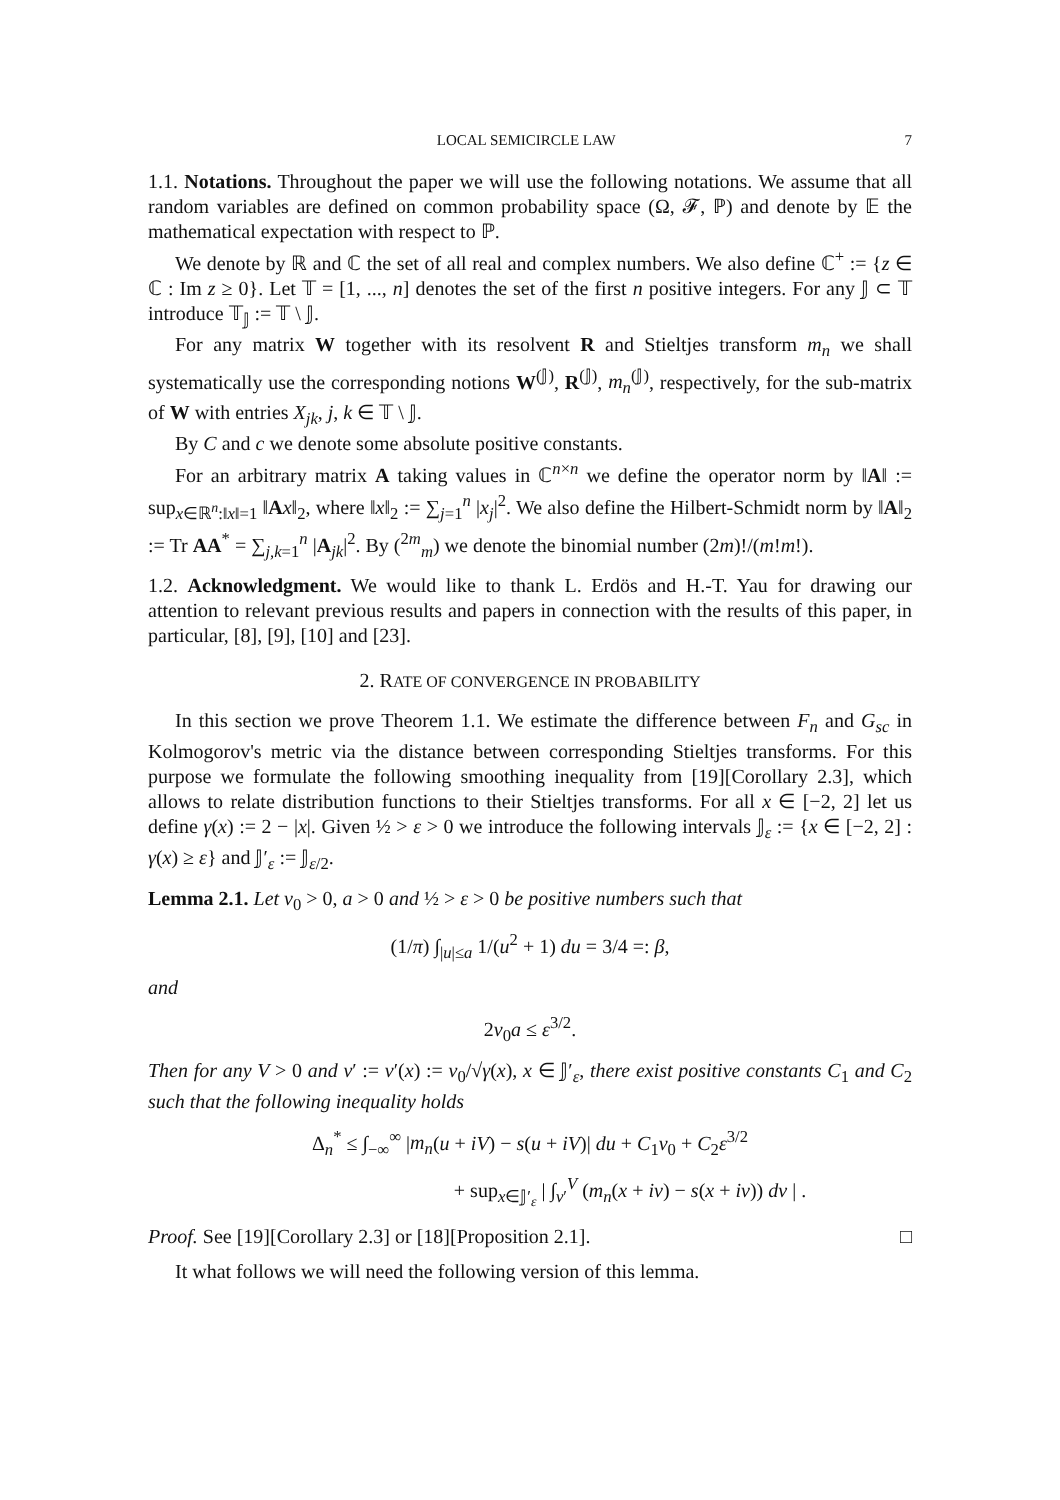LOCAL SEMICIRCLE LAW 7
1.1. Notations. Throughout the paper we will use the following notations. We assume that all random variables are defined on common probability space (Ω, 𝓕, ℙ) and denote by 𝔼 the mathematical expectation with respect to ℙ.
We denote by ℝ and ℂ the set of all real and complex numbers. We also define ℂ<sup>+</sup> := {z ∈ ℂ : Im z ≥ 0}. Let 𝕋 = [1, ..., n] denotes the set of the first n positive integers. For any 𝕁 ⊂ 𝕋 introduce 𝕋<sub>𝕁</sub> := 𝕋 \ 𝕁.
For any matrix W together with its resolvent R and Stieltjes transform m<sub>n</sub> we shall systematically use the corresponding notions W<sup>(𝕁)</sup>, R<sup>(𝕁)</sup>, m<sub>n</sub><sup>(𝕁)</sup>, respectively, for the sub-matrix of W with entries X<sub>jk</sub>, j, k ∈ 𝕋 \ 𝕁.
By C and c we denote some absolute positive constants.
For an arbitrary matrix A taking values in ℂ<sup>n×n</sup> we define the operator norm by ‖A‖ := sup<sub>x∈ℝ<sup>n</sup>:‖x‖=1</sub> ‖Ax‖<sub>2</sub>, where ‖x‖<sub>2</sub> := ∑<sub>j=1</sub><sup>n</sup> |x<sub>j</sub>|<sup>2</sup>. We also define the Hilbert-Schmidt norm by ‖A‖<sub>2</sub> := Tr AA<sup>*</sup> = ∑<sub>j,k=1</sub><sup>n</sup> |A<sub>jk</sub>|<sup>2</sup>. By (<sup>2m</sup><sub>m</sub>) we denote the binomial number (2m)!/(m!m!).
1.2. Acknowledgment. We would like to thank L. Erdös and H.-T. Yau for drawing our attention to relevant previous results and papers in connection with the results of this paper, in particular, [8], [9], [10] and [23].
2. RATE OF CONVERGENCE IN PROBABILITY
In this section we prove Theorem 1.1. We estimate the difference between F<sub>n</sub> and G<sub>sc</sub> in Kolmogorov's metric via the distance between corresponding Stieltjes transforms. For this purpose we formulate the following smoothing inequality from [19][Corollary 2.3], which allows to relate distribution functions to their Stieltjes transforms. For all x ∈ [−2, 2] let us define γ(x) := 2 − |x|. Given ½ > ε > 0 we introduce the following intervals 𝕁<sub>ε</sub> := {x ∈ [−2, 2] : γ(x) ≥ ε} and 𝕁′<sub>ε</sub> := 𝕁<sub>ε/2</sub>.
Lemma 2.1. Let v<sub>0</sub> > 0, a > 0 and ½ > ε > 0 be positive numbers such that
(1/π) ∫<sub>|u|≤a</sub> 1/(u<sup>2</sup> + 1) du = 3/4 =: β,
and
2v<sub>0</sub>a ≤ ε<sup>3/2</sup>.
Then for any V > 0 and v′ := v′(x) := v<sub>0</sub>/√γ(x), x ∈ 𝕁′<sub>ε</sub>, there exist positive constants C<sub>1</sub> and C<sub>2</sub> such that the following inequality holds
Δ<sub>n</sub><sup>*</sup> ≤ ∫<sub>−∞</sub><sup>∞</sup> |m<sub>n</sub>(u + iV) − s(u + iV)| du + C<sub>1</sub>v<sub>0</sub> + C<sub>2</sub>ε<sup>3/2</sup>
+ sup<sub>x∈𝕁′<sub>ε</sub></sub> | ∫<sub>v′</sub><sup>V</sup> (m<sub>n</sub>(x + iv) − s(x + iv)) dv | .
Proof. See [19][Corollary 2.3] or [18][Proposition 2.1]. □
It what follows we will need the following version of this lemma.